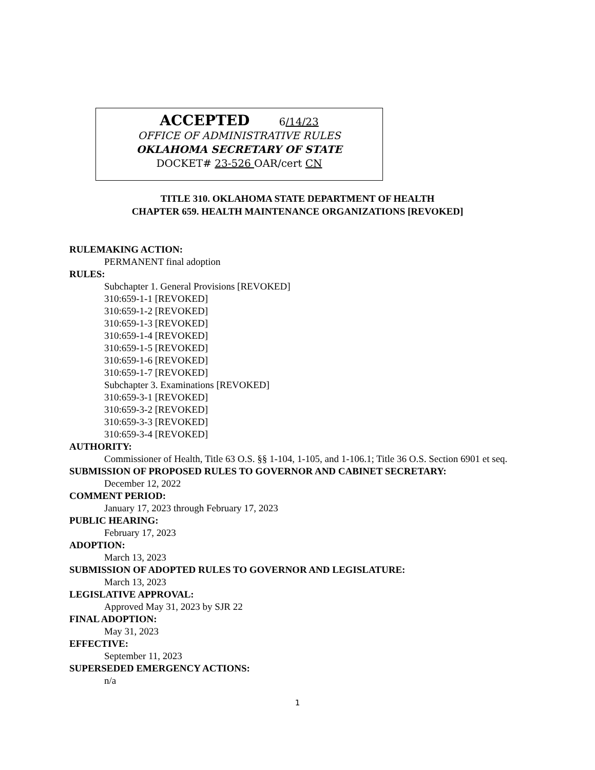ACCEPTED 6/14/23
OFFICE OF ADMINISTRATIVE RULES
OKLAHOMA SECRETARY OF STATE
DOCKET# 23-526 OAR/cert CN
TITLE 310. OKLAHOMA STATE DEPARTMENT OF HEALTH
CHAPTER 659. HEALTH MAINTENANCE ORGANIZATIONS [REVOKED]
RULEMAKING ACTION:
PERMANENT final adoption
RULES:
Subchapter 1. General Provisions [REVOKED]
310:659-1-1 [REVOKED]
310:659-1-2 [REVOKED]
310:659-1-3 [REVOKED]
310:659-1-4 [REVOKED]
310:659-1-5 [REVOKED]
310:659-1-6 [REVOKED]
310:659-1-7 [REVOKED]
Subchapter 3. Examinations [REVOKED]
310:659-3-1 [REVOKED]
310:659-3-2 [REVOKED]
310:659-3-3 [REVOKED]
310:659-3-4 [REVOKED]
AUTHORITY:
Commissioner of Health, Title 63 O.S. §§ 1-104, 1-105, and 1-106.1; Title 36 O.S. Section 6901 et seq.
SUBMISSION OF PROPOSED RULES TO GOVERNOR AND CABINET SECRETARY:
December 12, 2022
COMMENT PERIOD:
January 17, 2023 through February 17, 2023
PUBLIC HEARING:
February 17, 2023
ADOPTION:
March 13, 2023
SUBMISSION OF ADOPTED RULES TO GOVERNOR AND LEGISLATURE:
March 13, 2023
LEGISLATIVE APPROVAL:
Approved May 31, 2023 by SJR 22
FINAL ADOPTION:
May 31, 2023
EFFECTIVE:
September 11, 2023
SUPERSEDED EMERGENCY ACTIONS:
n/a
1